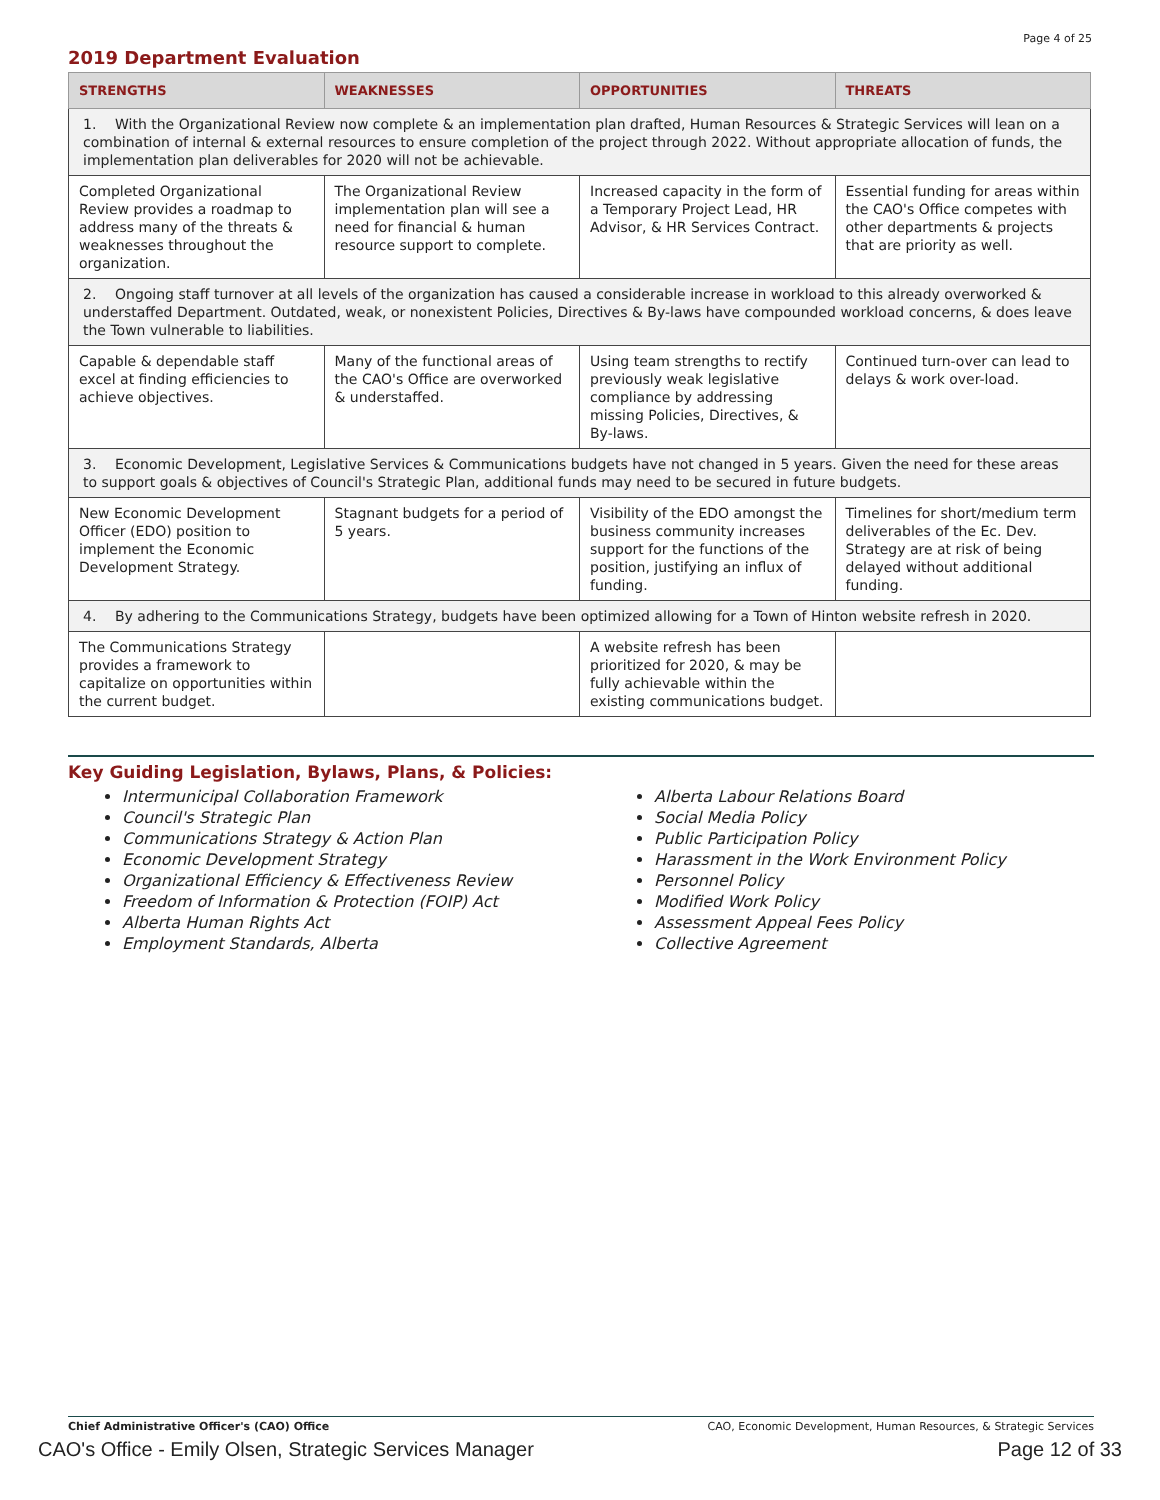Page 4 of 25
2019 Department Evaluation
| STRENGTHS | WEAKNESSES | OPPORTUNITIES | THREATS |
| --- | --- | --- | --- |
| 1. With the Organizational Review now complete & an implementation plan drafted, Human Resources & Strategic Services will lean on a combination of internal & external resources to ensure completion of the project through 2022. Without appropriate allocation of funds, the implementation plan deliverables for 2020 will not be achievable. | | | |
| Completed Organizational Review provides a roadmap to address many of the threats & weaknesses throughout the organization. | The Organizational Review implementation plan will see a need for financial & human resource support to complete. | Increased capacity in the form of a Temporary Project Lead, HR Advisor, & HR Services Contract. | Essential funding for areas within the CAO's Office competes with other departments & projects that are priority as well. |
| 2. Ongoing staff turnover at all levels of the organization has caused a considerable increase in workload to this already overworked & understaffed Department. Outdated, weak, or nonexistent Policies, Directives & By-laws have compounded workload concerns, & does leave the Town vulnerable to liabilities. | | | |
| Capable & dependable staff excel at finding efficiencies to achieve objectives. | Many of the functional areas of the CAO's Office are overworked & understaffed. | Using team strengths to rectify previously weak legislative compliance by addressing missing Policies, Directives, & By-laws. | Continued turn-over can lead to delays & work over-load. |
| 3. Economic Development, Legislative Services & Communications budgets have not changed in 5 years. Given the need for these areas to support goals & objectives of Council's Strategic Plan, additional funds may need to be secured in future budgets. | | | |
| New Economic Development Officer (EDO) position to implement the Economic Development Strategy. | Stagnant budgets for a period of 5 years. | Visibility of the EDO amongst the business community increases support for the functions of the position, justifying an influx of funding. | Timelines for short/medium term deliverables of the Ec. Dev. Strategy are at risk of being delayed without additional funding. |
| 4. By adhering to the Communications Strategy, budgets have been optimized allowing for a Town of Hinton website refresh in 2020. | | | |
| The Communications Strategy provides a framework to capitalize on opportunities within the current budget. | | A website refresh has been prioritized for 2020, & may be fully achievable within the existing communications budget. | |
Key Guiding Legislation, Bylaws, Plans, & Policies:
Intermunicipal Collaboration Framework
Council's Strategic Plan
Communications Strategy & Action Plan
Economic Development Strategy
Organizational Efficiency & Effectiveness Review
Freedom of Information & Protection (FOIP) Act
Alberta Human Rights Act
Employment Standards, Alberta
Alberta Labour Relations Board
Social Media Policy
Public Participation Policy
Harassment in the Work Environment Policy
Personnel Policy
Modified Work Policy
Assessment Appeal Fees Policy
Collective Agreement
Chief Administrative Officer's (CAO) Office CAO, Economic Development, Human Resources, & Strategic Services
CAO's Office - Emily Olsen, Strategic Services Manager Page 12 of 33